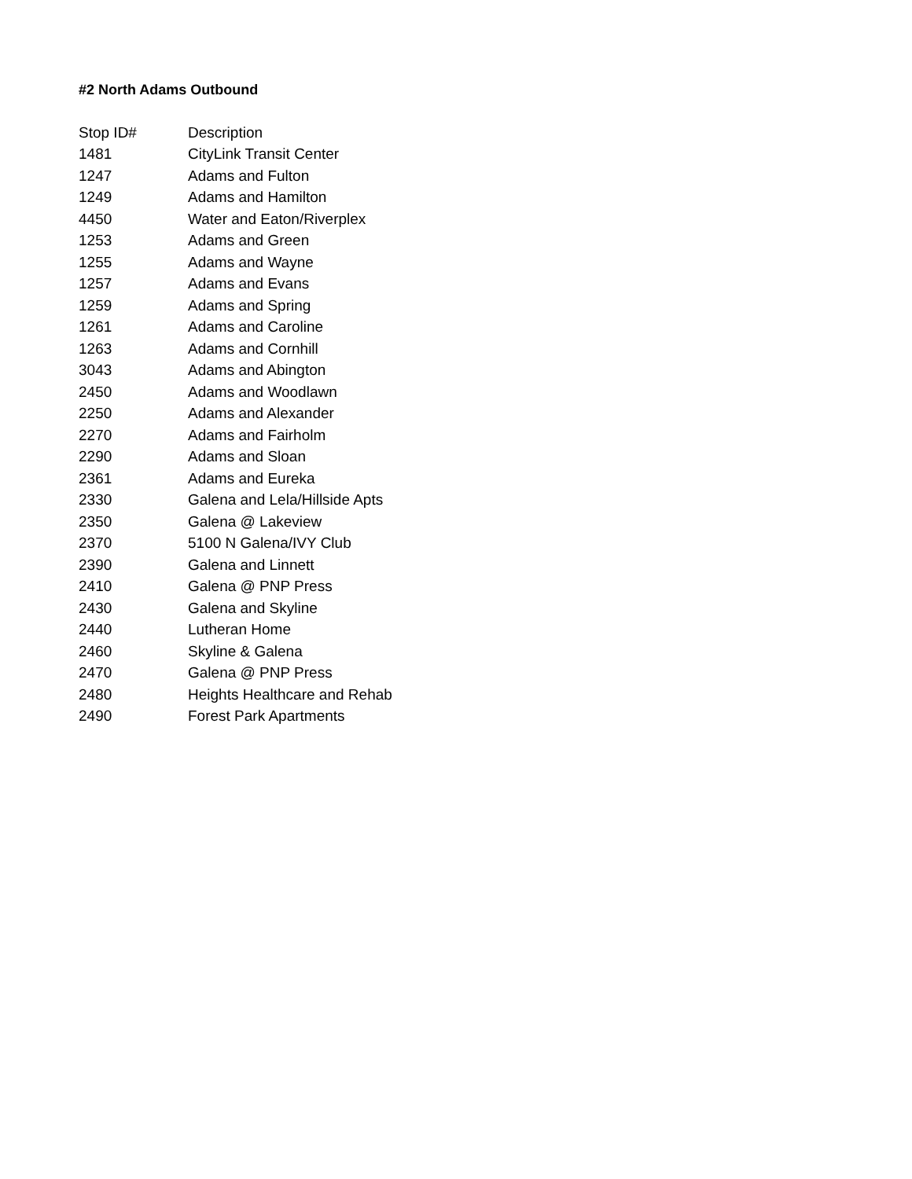#2 North Adams Outbound
| Stop ID# | Description |
| --- | --- |
| 1481 | CityLink Transit Center |
| 1247 | Adams and Fulton |
| 1249 | Adams and Hamilton |
| 4450 | Water and Eaton/Riverplex |
| 1253 | Adams and Green |
| 1255 | Adams and Wayne |
| 1257 | Adams and Evans |
| 1259 | Adams and Spring |
| 1261 | Adams and Caroline |
| 1263 | Adams and Cornhill |
| 3043 | Adams and Abington |
| 2450 | Adams and Woodlawn |
| 2250 | Adams and Alexander |
| 2270 | Adams and Fairholm |
| 2290 | Adams and Sloan |
| 2361 | Adams and Eureka |
| 2330 | Galena and Lela/Hillside Apts |
| 2350 | Galena @ Lakeview |
| 2370 | 5100 N Galena/IVY Club |
| 2390 | Galena and Linnett |
| 2410 | Galena @ PNP Press |
| 2430 | Galena and Skyline |
| 2440 | Lutheran Home |
| 2460 | Skyline & Galena |
| 2470 | Galena @ PNP Press |
| 2480 | Heights Healthcare and Rehab |
| 2490 | Forest Park Apartments |